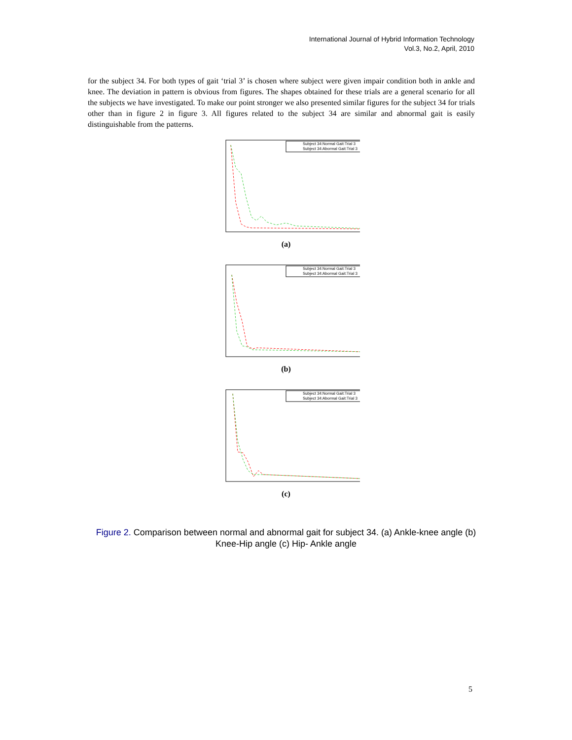International Journal of Hybrid Information Technology
Vol.3, No.2, April, 2010
for the subject 34. For both types of gait ‘trial 3’ is chosen where subject were given impair condition both in ankle and knee. The deviation in pattern is obvious from figures. The shapes obtained for these trials are a general scenario for all the subjects we have investigated. To make our point stronger we also presented similar figures for the subject 34 for trials other than in figure 2 in figure 3. All figures related to the subject 34 are similar and abnormal gait is easily distinguishable from the patterns.
Subject 34:Normal Gait:Trial 3
Subject 34:Abormal Gait:Trial 3
(a)
Subject 34:Normal Gait:Trial 3
Subject 34:Abormal Gait:Trial 3
(b)
Subject 34:Normal Gait:Trial 3
Subject 34:Abormal Gait:Trial 3
(c)
Figure 2. Comparison between normal and abnormal gait for subject 34. (a) Ankle-knee angle (b) Knee-Hip angle (c) Hip- Ankle angle
5